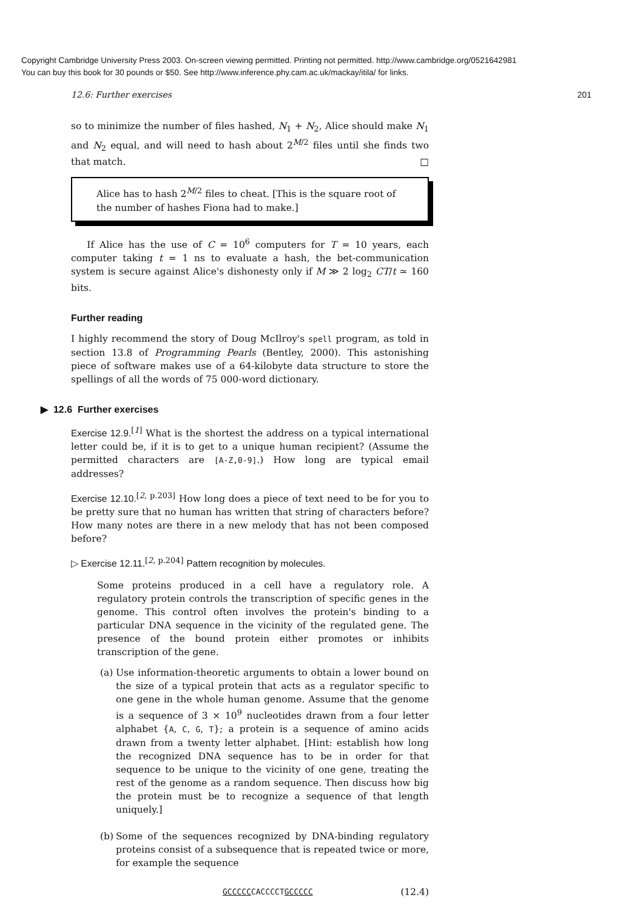Copyright Cambridge University Press 2003. On-screen viewing permitted. Printing not permitted. http://www.cambridge.org/0521642981
You can buy this book for 30 pounds or $50. See http://www.inference.phy.cam.ac.uk/mackay/itila/ for links.
12.6: Further exercises 201
so to minimize the number of files hashed, N<sub>1</sub> + N<sub>2</sub>, Alice should make N<sub>1</sub> and N<sub>2</sub> equal, and will need to hash about 2<sup>M/2</sup> files until she finds two that match. □
Alice has to hash 2<sup>M/2</sup> files to cheat. [This is the square root of the number of hashes Fiona had to make.]
If Alice has the use of C = 10<sup>6</sup> computers for T = 10 years, each computer taking t = 1 ns to evaluate a hash, the bet-communication system is secure against Alice's dishonesty only if M ≫ 2 log<sub>2</sub> CT/t ≃ 160 bits.
Further reading
I highly recommend the story of Doug McIlroy's spell program, as told in section 13.8 of Programming Pearls (Bentley, 2000). This astonishing piece of software makes use of a 64-kilobyte data structure to store the spellings of all the words of 75 000-word dictionary.
▶ 12.6 Further exercises
Exercise 12.9.<sup>[1]</sup> What is the shortest the address on a typical international letter could be, if it is to get to a unique human recipient? (Assume the permitted characters are [A-Z,0-9].) How long are typical email addresses?
Exercise 12.10.<sup>[2, p.203]</sup> How long does a piece of text need to be for you to be pretty sure that no human has written that string of characters before? How many notes are there in a new melody that has not been composed before?
▷ Exercise 12.11.<sup>[2, p.204]</sup> Pattern recognition by molecules.
Some proteins produced in a cell have a regulatory role. A regulatory protein controls the transcription of specific genes in the genome. This control often involves the protein's binding to a particular DNA sequence in the vicinity of the regulated gene. The presence of the bound protein either promotes or inhibits transcription of the gene.
(a)
Use information-theoretic arguments to obtain a lower bound on the size of a typical protein that acts as a regulator specific to one gene in the whole human genome. Assume that the genome is a sequence of 3 × 10<sup>9</sup> nucleotides drawn from a four letter alphabet {A, C, G, T}; a protein is a sequence of amino acids drawn from a twenty letter alphabet. [Hint: establish how long the recognized DNA sequence has to be in order for that sequence to be unique to the vicinity of one gene, treating the rest of the genome as a random sequence. Then discuss how big the protein must be to recognize a sequence of that length uniquely.]
(b)
Some of the sequences recognized by DNA-binding regulatory proteins consist of a subsequence that is repeated twice or more, for example the sequence
GCCCCCCACCCCTGCCCCC (12.4)